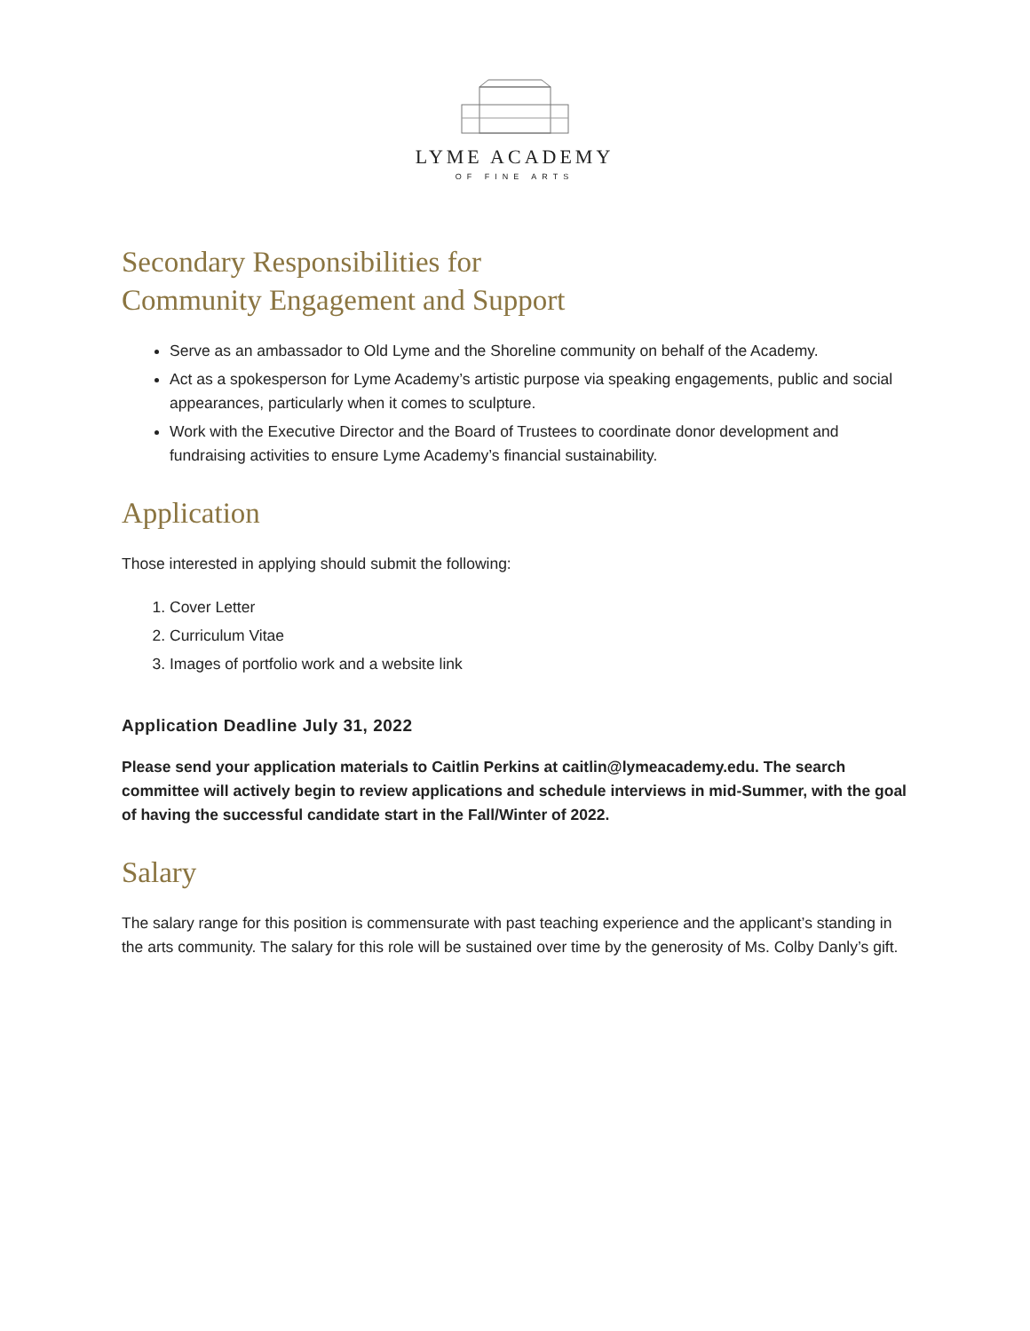LYME ACADEMY
OF FINE ARTS
Secondary Responsibilities for
Community Engagement and Support
Serve as an ambassador to Old Lyme and the Shoreline community on behalf of the Academy.
Act as a spokesperson for Lyme Academy’s artistic purpose via speaking engagements, public and social appearances, particularly when it comes to sculpture.
Work with the Executive Director and the Board of Trustees to coordinate donor development and fundraising activities to ensure Lyme Academy’s financial sustainability.
Application
Those interested in applying should submit the following:
1. Cover Letter
2. Curriculum Vitae
3. Images of portfolio work and a website link
Application Deadline July 31, 2022
Please send your application materials to Caitlin Perkins at caitlin@lymeacademy.edu. The search committee will actively begin to review applications and schedule interviews in mid-Summer, with the goal of having the successful candidate start in the Fall/Winter of 2022.
Salary
The salary range for this position is commensurate with past teaching experience and the applicant’s standing in the arts community. The salary for this role will be sustained over time by the generosity of Ms. Colby Danly’s gift.